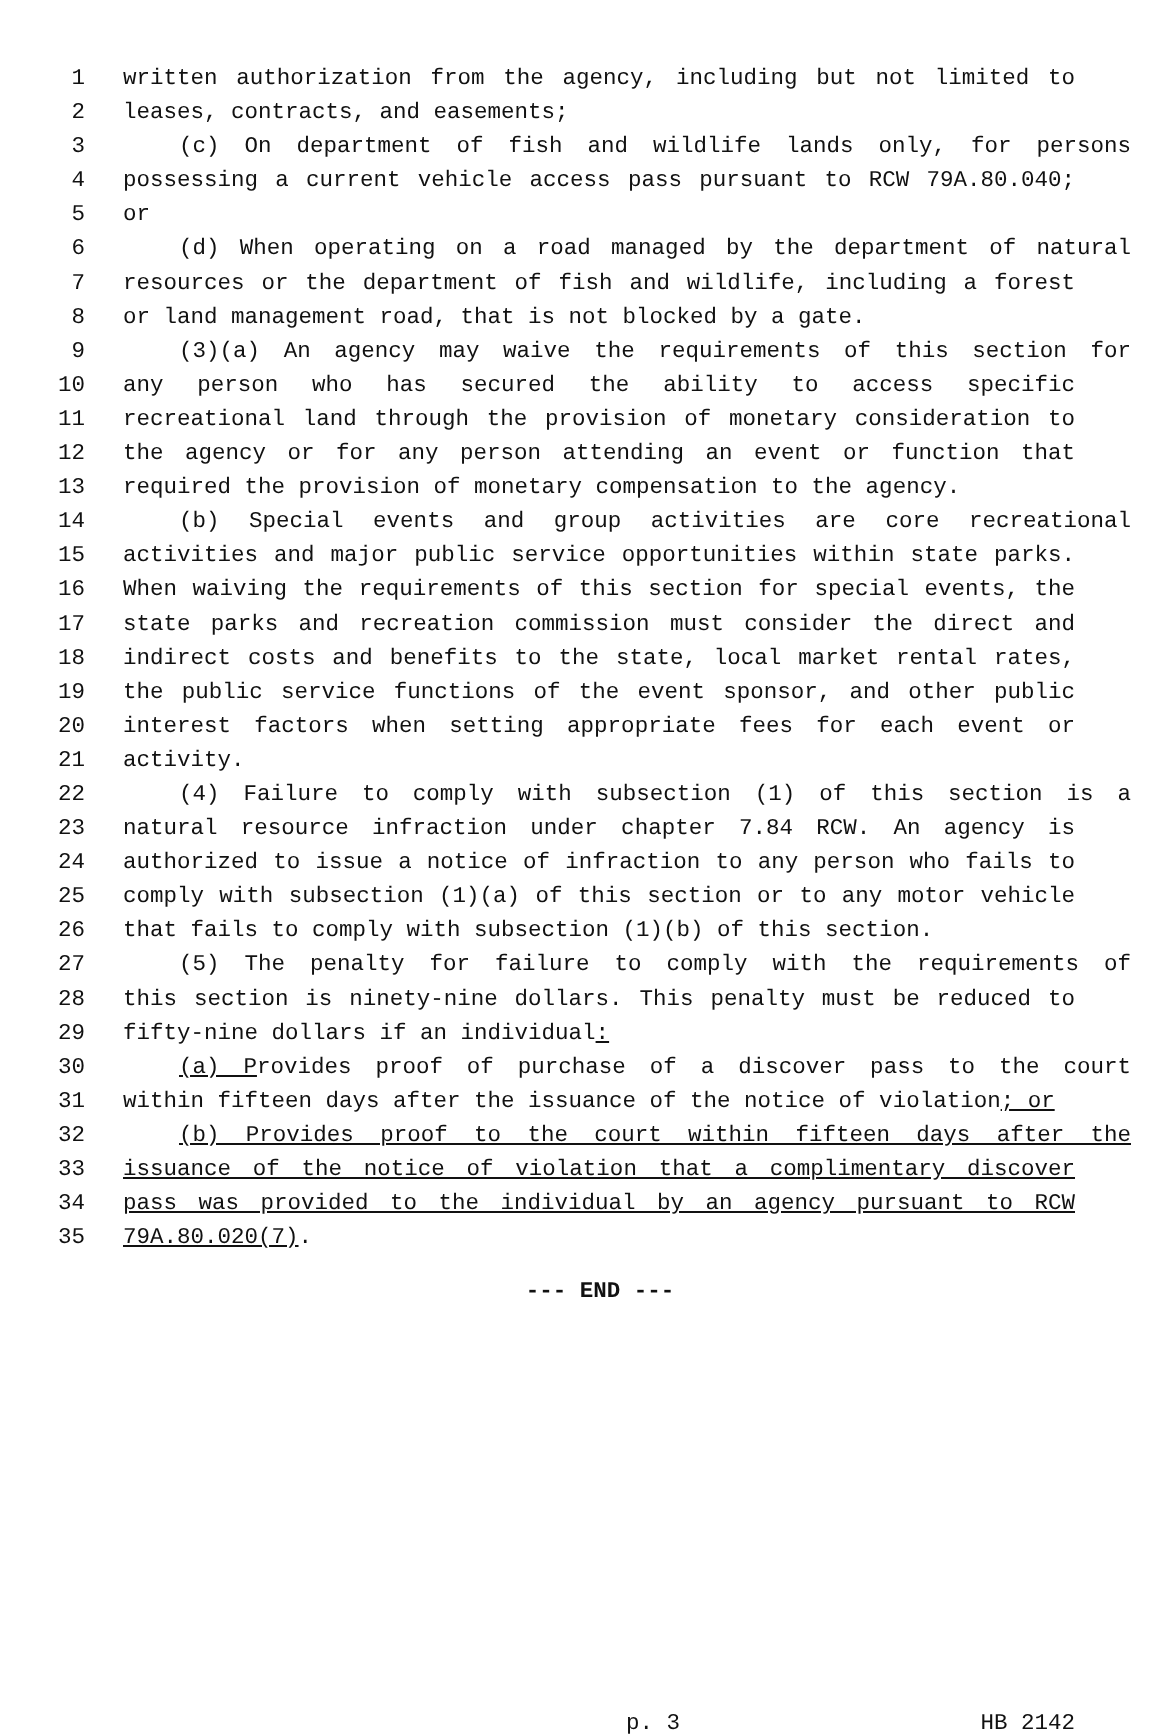1 written authorization from the agency, including but not limited to
2 leases, contracts, and easements;
3 (c) On department of fish and wildlife lands only, for persons
4 possessing a current vehicle access pass pursuant to RCW 79A.80.040;
5 or
6 (d) When operating on a road managed by the department of natural
7 resources or the department of fish and wildlife, including a forest
8 or land management road, that is not blocked by a gate.
9 (3)(a) An agency may waive the requirements of this section for
10 any person who has secured the ability to access specific
11 recreational land through the provision of monetary consideration to
12 the agency or for any person attending an event or function that
13 required the provision of monetary compensation to the agency.
14 (b) Special events and group activities are core recreational
15 activities and major public service opportunities within state parks.
16 When waiving the requirements of this section for special events, the
17 state parks and recreation commission must consider the direct and
18 indirect costs and benefits to the state, local market rental rates,
19 the public service functions of the event sponsor, and other public
20 interest factors when setting appropriate fees for each event or
21 activity.
22 (4) Failure to comply with subsection (1) of this section is a
23 natural resource infraction under chapter 7.84 RCW. An agency is
24 authorized to issue a notice of infraction to any person who fails to
25 comply with subsection (1)(a) of this section or to any motor vehicle
26 that fails to comply with subsection (1)(b) of this section.
27 (5) The penalty for failure to comply with the requirements of
28 this section is ninety-nine dollars. This penalty must be reduced to
29 fifty-nine dollars if an individual:
30 (a) Provides proof of purchase of a discover pass to the court
31 within fifteen days after the issuance of the notice of violation; or
32 (b) Provides proof to the court within fifteen days after the
33 issuance of the notice of violation that a complimentary discover
34 pass was provided to the individual by an agency pursuant to RCW
35 79A.80.020(7).
--- END ---
p. 3 HB 2142